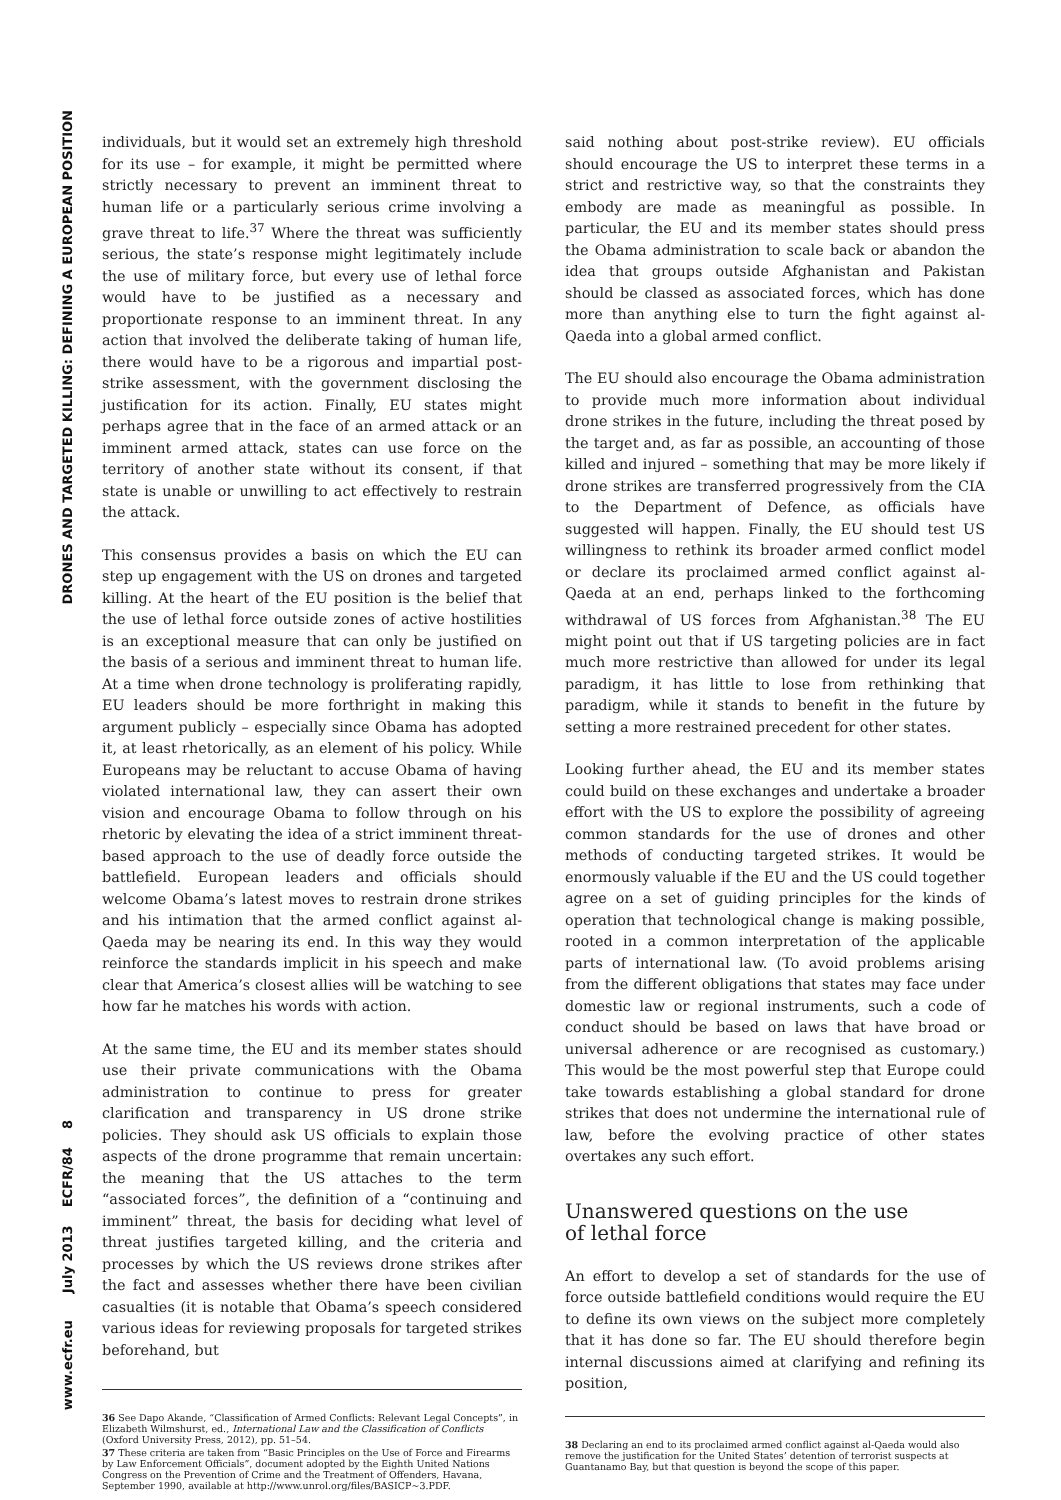DRONES AND TARGETED KILLING: DEFINING A EUROPEAN POSITION
www.ecfr.eu July 2013 ECFR/84 8
individuals, but it would set an extremely high threshold for its use – for example, it might be permitted where strictly necessary to prevent an imminent threat to human life or a particularly serious crime involving a grave threat to life.<sup>37</sup> Where the threat was sufficiently serious, the state’s response might legitimately include the use of military force, but every use of lethal force would have to be justified as a necessary and proportionate response to an imminent threat. In any action that involved the deliberate taking of human life, there would have to be a rigorous and impartial post-strike assessment, with the government disclosing the justification for its action. Finally, EU states might perhaps agree that in the face of an armed attack or an imminent armed attack, states can use force on the territory of another state without its consent, if that state is unable or unwilling to act effectively to restrain the attack.
This consensus provides a basis on which the EU can step up engagement with the US on drones and targeted killing. At the heart of the EU position is the belief that the use of lethal force outside zones of active hostilities is an exceptional measure that can only be justified on the basis of a serious and imminent threat to human life. At a time when drone technology is proliferating rapidly, EU leaders should be more forthright in making this argument publicly – especially since Obama has adopted it, at least rhetorically, as an element of his policy. While Europeans may be reluctant to accuse Obama of having violated international law, they can assert their own vision and encourage Obama to follow through on his rhetoric by elevating the idea of a strict imminent threat-based approach to the use of deadly force outside the battlefield. European leaders and officials should welcome Obama’s latest moves to restrain drone strikes and his intimation that the armed conflict against al-Qaeda may be nearing its end. In this way they would reinforce the standards implicit in his speech and make clear that America’s closest allies will be watching to see how far he matches his words with action.
At the same time, the EU and its member states should use their private communications with the Obama administration to continue to press for greater clarification and transparency in US drone strike policies. They should ask US officials to explain those aspects of the drone programme that remain uncertain: the meaning that the US attaches to the term “associated forces”, the definition of a “continuing and imminent” threat, the basis for deciding what level of threat justifies targeted killing, and the criteria and processes by which the US reviews drone strikes after the fact and assesses whether there have been civilian casualties (it is notable that Obama’s speech considered various ideas for reviewing proposals for targeted strikes beforehand, but
36 See Dapo Akande, “Classification of Armed Conflicts: Relevant Legal Concepts”, in Elizabeth Wilmshurst, ed., International Law and the Classification of Conflicts (Oxford University Press, 2012), pp. 51–54.
37 These criteria are taken from “Basic Principles on the Use of Force and Firearms by Law Enforcement Officials”, document adopted by the Eighth United Nations Congress on the Prevention of Crime and the Treatment of Offenders, Havana, September 1990, available at http://www.unrol.org/files/BASICP~3.PDF.
said nothing about post-strike review). EU officials should encourage the US to interpret these terms in a strict and restrictive way, so that the constraints they embody are made as meaningful as possible. In particular, the EU and its member states should press the Obama administration to scale back or abandon the idea that groups outside Afghanistan and Pakistan should be classed as associated forces, which has done more than anything else to turn the fight against al-Qaeda into a global armed conflict.
The EU should also encourage the Obama administration to provide much more information about individual drone strikes in the future, including the threat posed by the target and, as far as possible, an accounting of those killed and injured – something that may be more likely if drone strikes are transferred progressively from the CIA to the Department of Defence, as officials have suggested will happen. Finally, the EU should test US willingness to rethink its broader armed conflict model or declare its proclaimed armed conflict against al-Qaeda at an end, perhaps linked to the forthcoming withdrawal of US forces from Afghanistan.<sup>38</sup> The EU might point out that if US targeting policies are in fact much more restrictive than allowed for under its legal paradigm, it has little to lose from rethinking that paradigm, while it stands to benefit in the future by setting a more restrained precedent for other states.
Looking further ahead, the EU and its member states could build on these exchanges and undertake a broader effort with the US to explore the possibility of agreeing common standards for the use of drones and other methods of conducting targeted strikes. It would be enormously valuable if the EU and the US could together agree on a set of guiding principles for the kinds of operation that technological change is making possible, rooted in a common interpretation of the applicable parts of international law. (To avoid problems arising from the different obligations that states may face under domestic law or regional instruments, such a code of conduct should be based on laws that have broad or universal adherence or are recognised as customary.) This would be the most powerful step that Europe could take towards establishing a global standard for drone strikes that does not undermine the international rule of law, before the evolving practice of other states overtakes any such effort.
Unanswered questions on the use
of lethal force
An effort to develop a set of standards for the use of force outside battlefield conditions would require the EU to define its own views on the subject more completely that it has done so far. The EU should therefore begin internal discussions aimed at clarifying and refining its position,
38 Declaring an end to its proclaimed armed conflict against al-Qaeda would also remove the justification for the United States’ detention of terrorist suspects at Guantanamo Bay, but that question is beyond the scope of this paper.